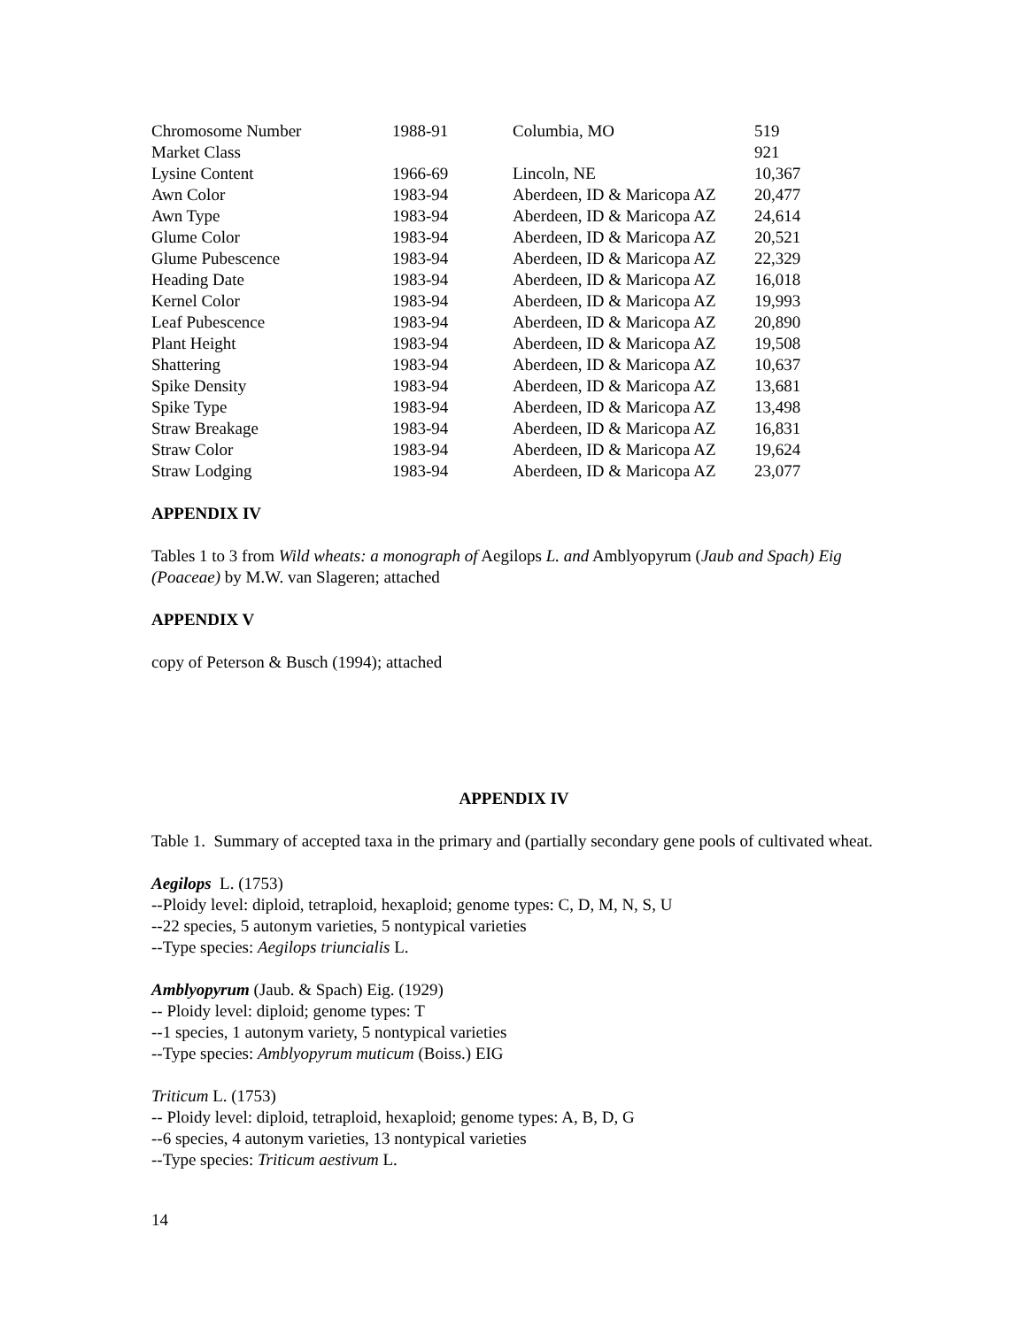| Chromosome Number | 1988-91 | Columbia, MO | 519 |
| Market Class | | | 921 |
| Lysine Content | 1966-69 | Lincoln, NE | 10,367 |
| Awn Color | 1983-94 | Aberdeen, ID & Maricopa AZ | 20,477 |
| Awn Type | 1983-94 | Aberdeen, ID & Maricopa AZ | 24,614 |
| Glume Color | 1983-94 | Aberdeen, ID & Maricopa AZ | 20,521 |
| Glume Pubescence | 1983-94 | Aberdeen, ID & Maricopa AZ | 22,329 |
| Heading Date | 1983-94 | Aberdeen, ID & Maricopa AZ | 16,018 |
| Kernel Color | 1983-94 | Aberdeen, ID & Maricopa AZ | 19,993 |
| Leaf Pubescence | 1983-94 | Aberdeen, ID & Maricopa AZ | 20,890 |
| Plant Height | 1983-94 | Aberdeen, ID & Maricopa AZ | 19,508 |
| Shattering | 1983-94 | Aberdeen, ID & Maricopa AZ | 10,637 |
| Spike Density | 1983-94 | Aberdeen, ID & Maricopa AZ | 13,681 |
| Spike Type | 1983-94 | Aberdeen, ID & Maricopa AZ | 13,498 |
| Straw Breakage | 1983-94 | Aberdeen, ID & Maricopa AZ | 16,831 |
| Straw Color | 1983-94 | Aberdeen, ID & Maricopa AZ | 19,624 |
| Straw Lodging | 1983-94 | Aberdeen, ID & Maricopa AZ | 23,077 |
APPENDIX IV
Tables 1 to 3 from Wild wheats: a monograph of Aegilops L. and Amblyopyrum (Jaub and Spach) Eig (Poaceae) by M.W. van Slageren; attached
APPENDIX V
copy of Peterson & Busch (1994); attached
APPENDIX IV
Table 1. Summary of accepted taxa in the primary and (partially secondary gene pools of cultivated wheat.
Aegilops L. (1753)
--Ploidy level: diploid, tetraploid, hexaploid; genome types: C, D, M, N, S, U
--22 species, 5 autonym varieties, 5 nontypical varieties
--Type species: Aegilops triuncialis L.
Amblyopyrum (Jaub. & Spach) Eig. (1929)
-- Ploidy level: diploid; genome types: T
--1 species, 1 autonym variety, 5 nontypical varieties
--Type species: Amblyopyrum muticum (Boiss.) EIG
Triticum L. (1753)
-- Ploidy level: diploid, tetraploid, hexaploid; genome types: A, B, D, G
--6 species, 4 autonym varieties, 13 nontypical varieties
--Type species: Triticum aestivum L.
14